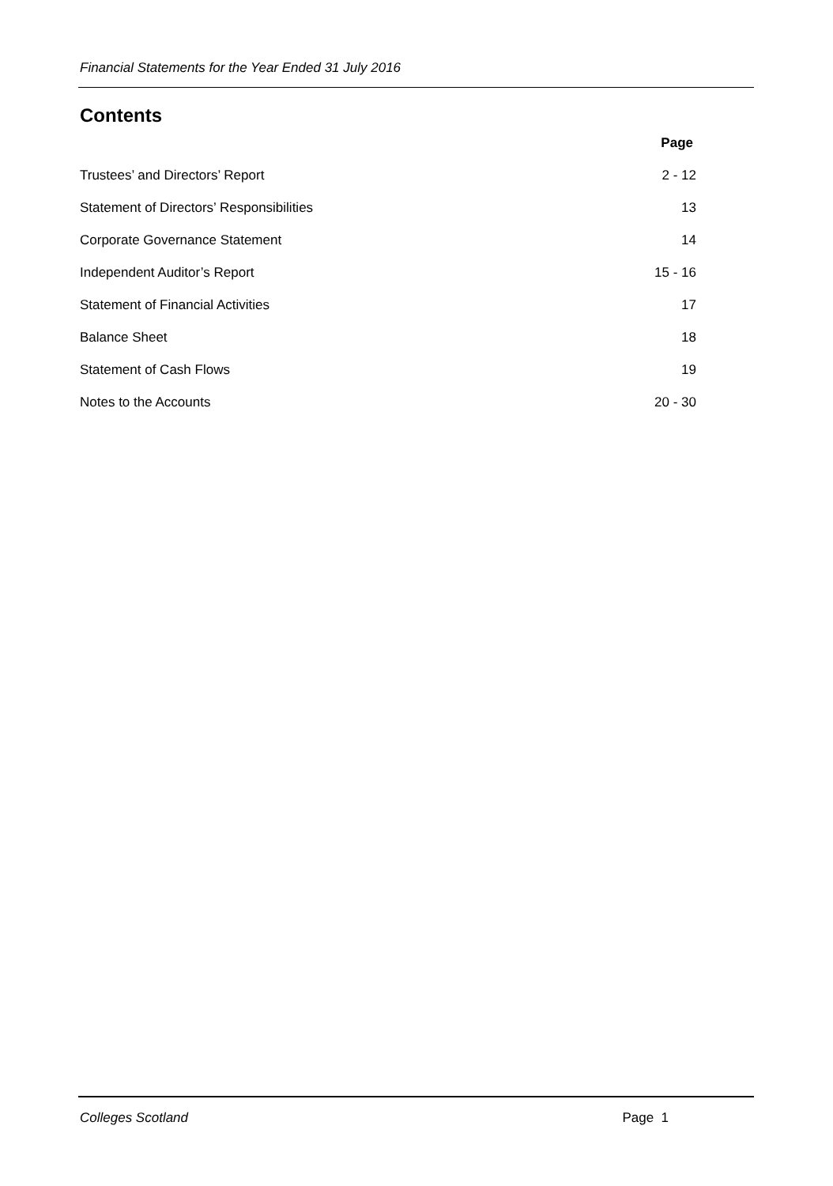Financial Statements for the Year Ended 31 July 2016
Contents
| | Page |
| Trustees’ and Directors’ Report | 2 - 12 |
| Statement of Directors’ Responsibilities | 13 |
| Corporate Governance Statement | 14 |
| Independent Auditor’s Report | 15 - 16 |
| Statement of Financial Activities | 17 |
| Balance Sheet | 18 |
| Statement of Cash Flows | 19 |
| Notes to the Accounts | 20 - 30 |
Colleges Scotland Page 1